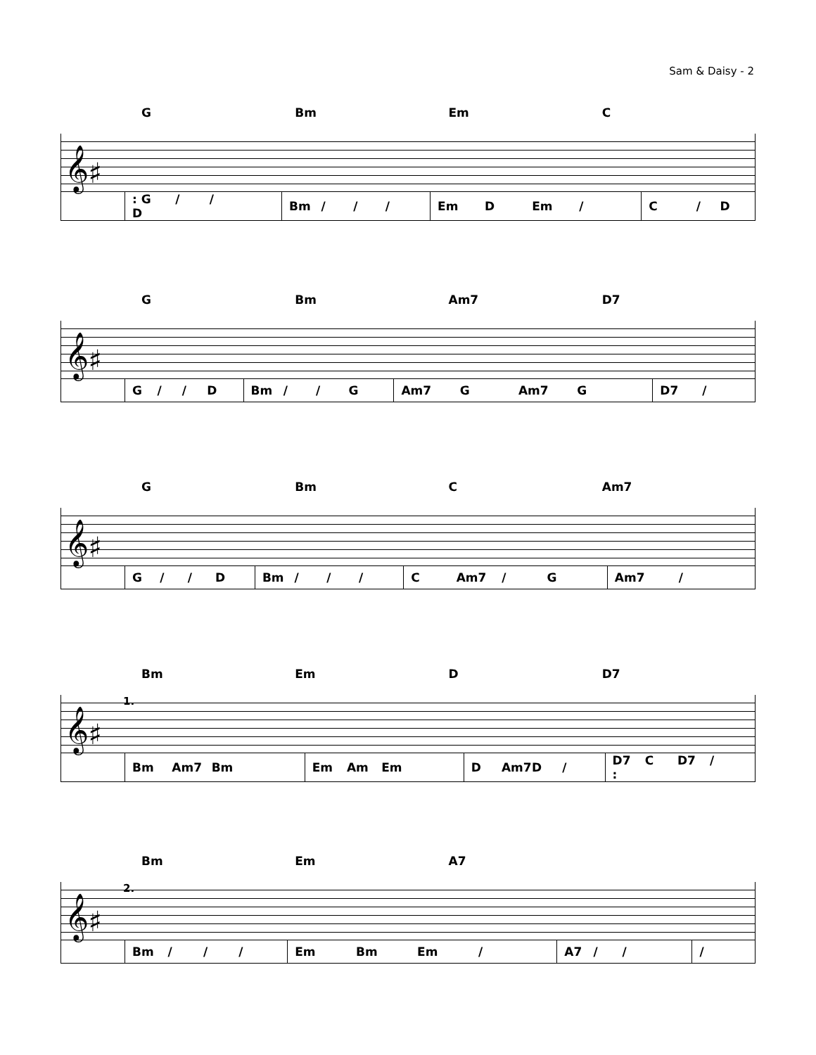Sam & Daisy - 2
G Bm Em C
| | : G / / D | Bm / / / | Em D Em / | C / D |
G Bm Am7 D7
| | G / / D | Bm / / G | Am7 G Am7 G | D7 / |
G Bm C Am7
| | G / / D | Bm / / / | C Am7 / G | Am7 / |
Bm Em D D7
1.
| | Bm Am7 Bm | Em Am Em | D Am7 D / | D7 C D7 / : |
Bm Em A7
2.
| | Bm / / / | Em Bm Em / | A7 / / | / |